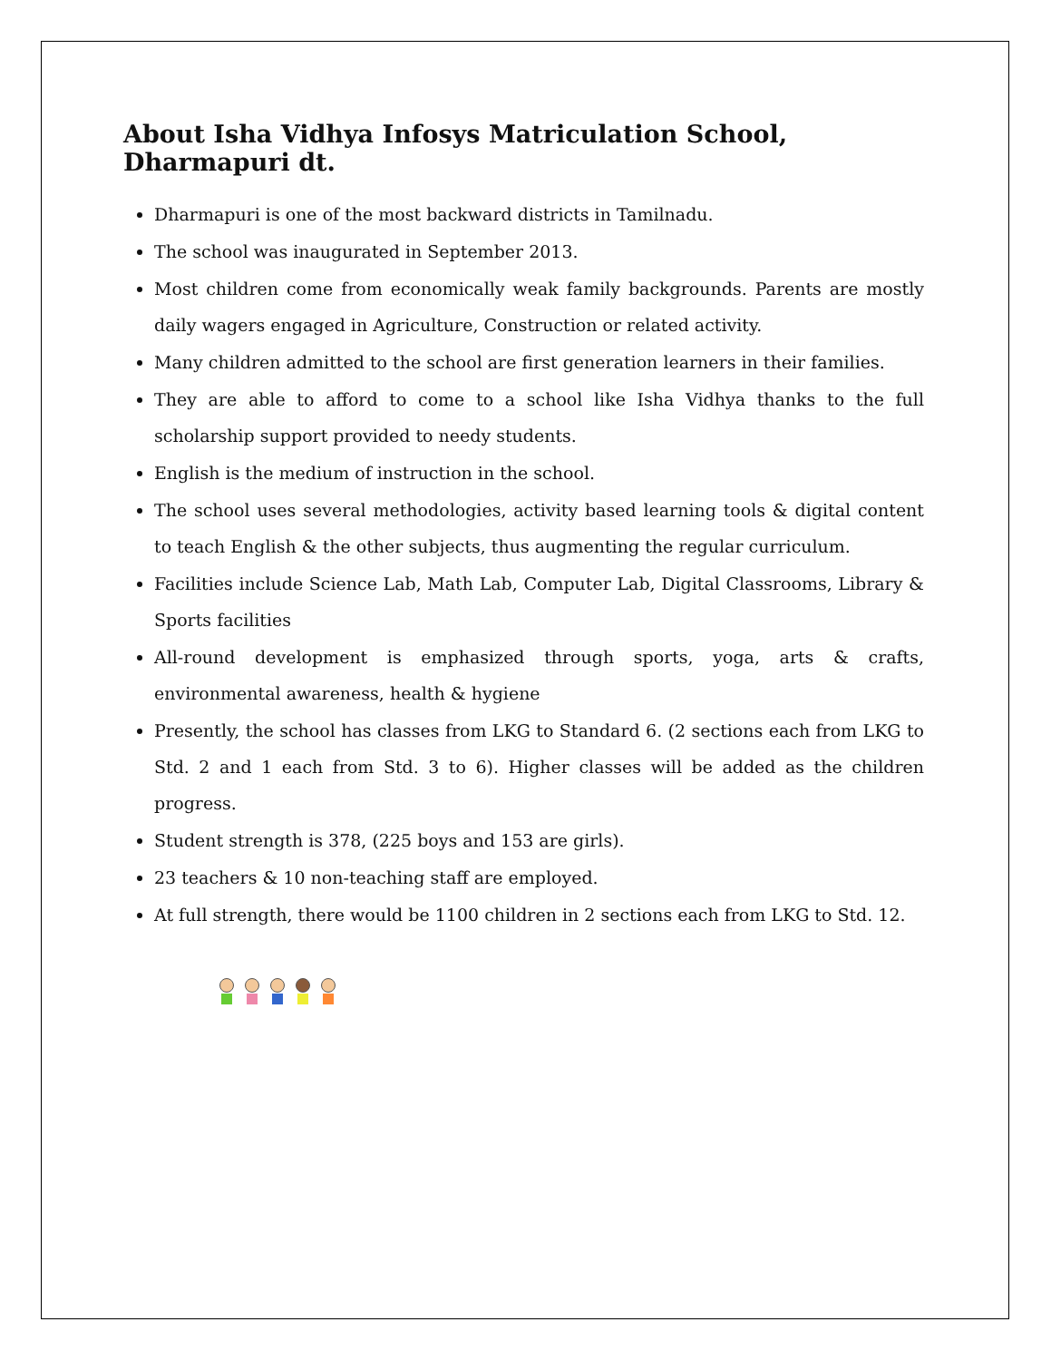About Isha Vidhya Infosys Matriculation School, Dharmapuri dt.
Dharmapuri is one of the most backward districts in Tamilnadu.
The school was inaugurated in September 2013.
Most children come from economically weak family backgrounds. Parents are mostly daily wagers engaged in Agriculture, Construction or related activity.
Many children admitted to the school are first generation learners in their families.
They are able to afford to come to a school like Isha Vidhya thanks to the full scholarship support provided to needy students.
English is the medium of instruction in the school.
The school uses several methodologies, activity based learning tools & digital content to teach English & the other subjects, thus augmenting the regular curriculum.
Facilities include Science Lab, Math Lab, Computer Lab, Digital Classrooms, Library & Sports facilities
All-round development is emphasized through sports, yoga, arts & crafts, environmental awareness, health & hygiene
Presently, the school has classes from LKG to Standard 6. (2 sections each from LKG to Std. 2 and 1 each from Std. 3 to 6). Higher classes will be added as the children progress.
Student strength is 378, (225 boys and 153 are girls).
23 teachers & 10 non-teaching staff are employed.
At full strength, there would be 1100 children in 2 sections each from LKG to Std. 12.